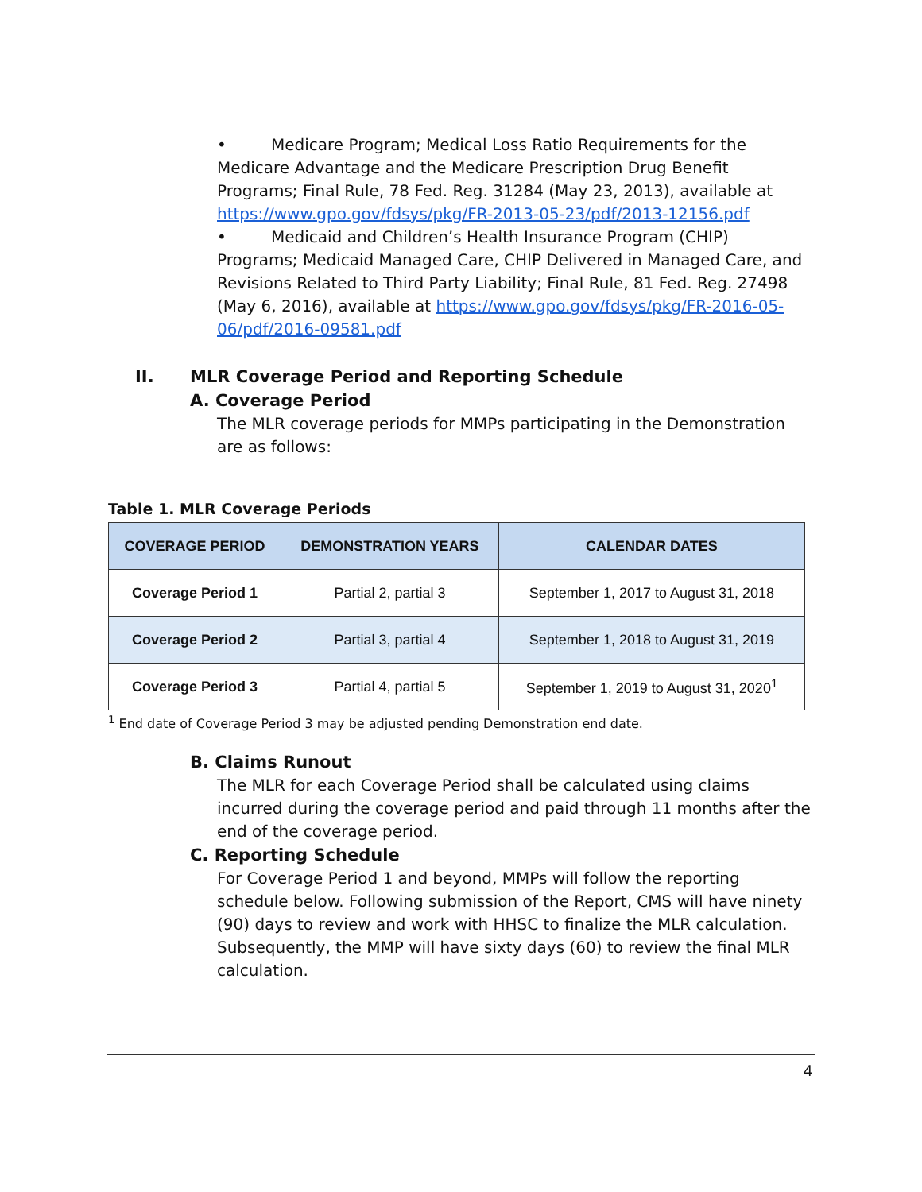• Medicare Program; Medical Loss Ratio Requirements for the Medicare Advantage and the Medicare Prescription Drug Benefit Programs; Final Rule, 78 Fed. Reg. 31284 (May 23, 2013), available at https://www.gpo.gov/fdsys/pkg/FR-2013-05-23/pdf/2013-12156.pdf
• Medicaid and Children’s Health Insurance Program (CHIP) Programs; Medicaid Managed Care, CHIP Delivered in Managed Care, and Revisions Related to Third Party Liability; Final Rule, 81 Fed. Reg. 27498 (May 6, 2016), available at https://www.gpo.gov/fdsys/pkg/FR-2016-05-06/pdf/2016-09581.pdf
II. MLR Coverage Period and Reporting Schedule
A. Coverage Period
The MLR coverage periods for MMPs participating in the Demonstration are as follows:
Table 1. MLR Coverage Periods
| COVERAGE PERIOD | DEMONSTRATION YEARS | CALENDAR DATES |
| --- | --- | --- |
| Coverage Period 1 | Partial 2, partial 3 | September 1, 2017 to August 31, 2018 |
| Coverage Period 2 | Partial 3, partial 4 | September 1, 2018 to August 31, 2019 |
| Coverage Period 3 | Partial 4, partial 5 | September 1, 2019 to August 31, 2020<sup>1</sup> |
<sup>1</sup> End date of Coverage Period 3 may be adjusted pending Demonstration end date.
B. Claims Runout
The MLR for each Coverage Period shall be calculated using claims incurred during the coverage period and paid through 11 months after the end of the coverage period.
C. Reporting Schedule
For Coverage Period 1 and beyond, MMPs will follow the reporting schedule below. Following submission of the Report, CMS will have ninety (90) days to review and work with HHSC to finalize the MLR calculation. Subsequently, the MMP will have sixty days (60) to review the final MLR calculation.
4